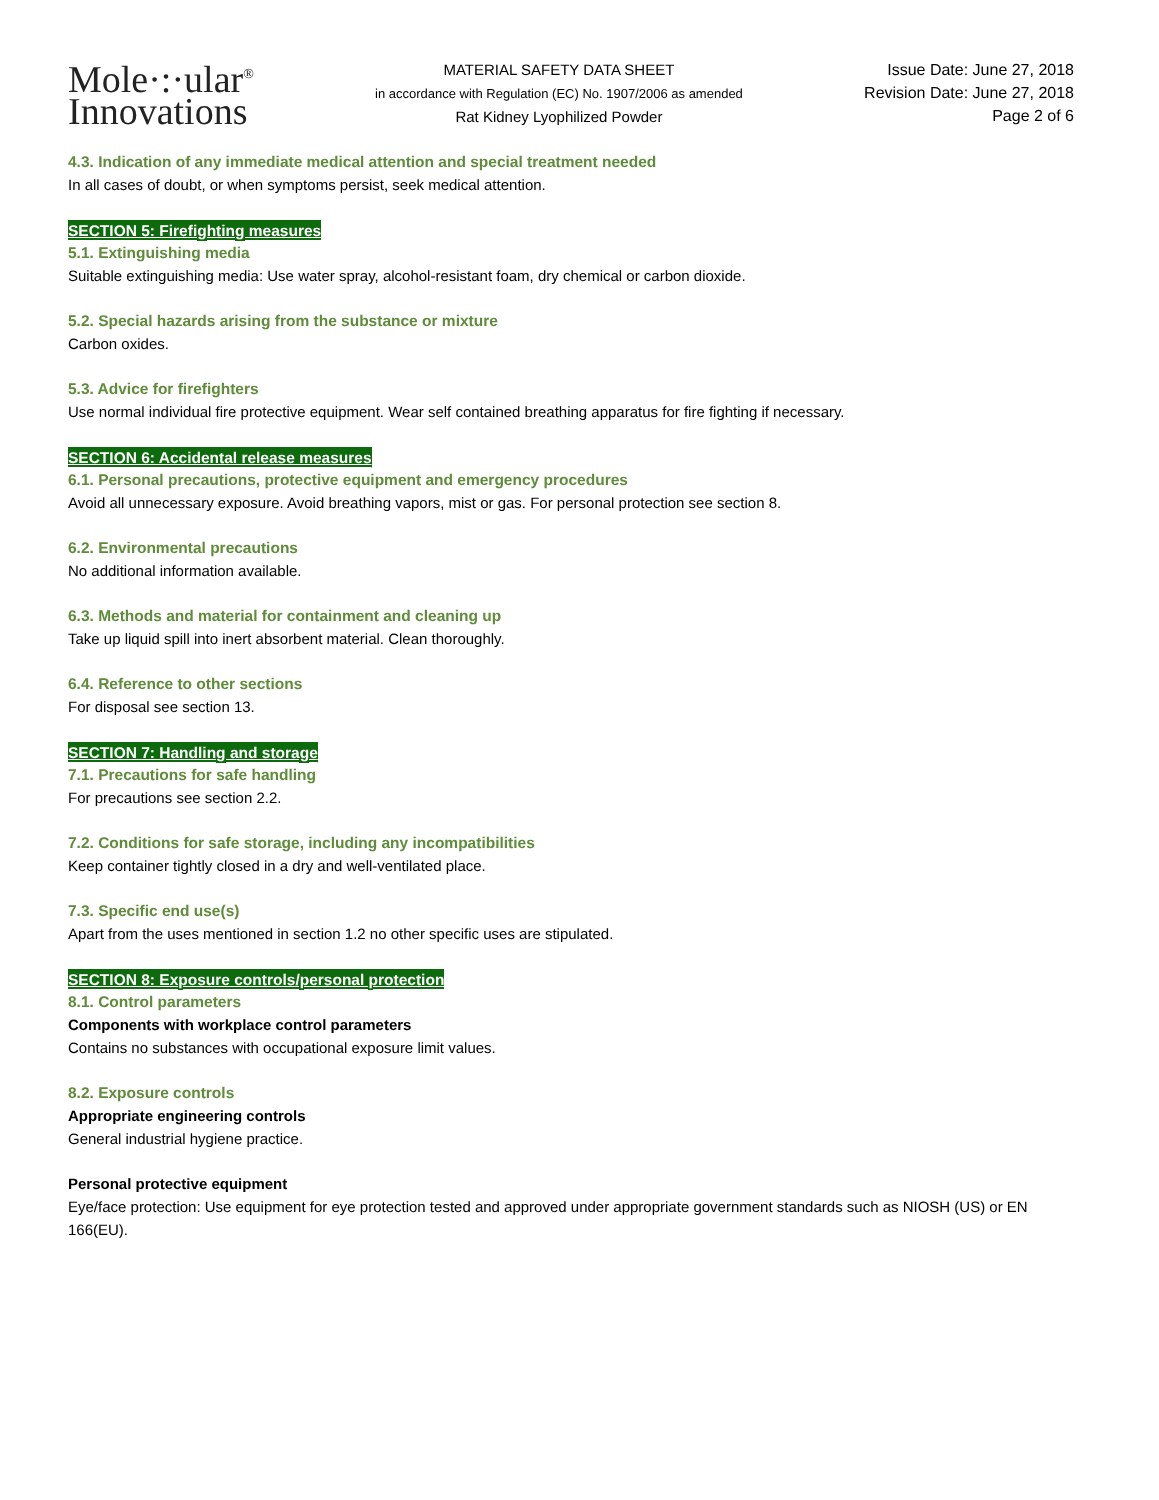Mole·:·ular<sup>®</sup>
Innovations
MATERIAL SAFETY DATA SHEET
in accordance with Regulation (EC) No. 1907/2006 as amended
Rat Kidney Lyophilized Powder
Issue Date: June 27, 2018
Revision Date: June 27, 2018
Page 2 of 6
4.3. Indication of any immediate medical attention and special treatment needed
In all cases of doubt, or when symptoms persist, seek medical attention.
SECTION 5: Firefighting measures
5.1. Extinguishing media
Suitable extinguishing media: Use water spray, alcohol-resistant foam, dry chemical or carbon dioxide.
5.2. Special hazards arising from the substance or mixture
Carbon oxides.
5.3. Advice for firefighters
Use normal individual fire protective equipment. Wear self contained breathing apparatus for fire fighting if necessary.
SECTION 6: Accidental release measures
6.1. Personal precautions, protective equipment and emergency procedures
Avoid all unnecessary exposure. Avoid breathing vapors, mist or gas. For personal protection see section 8.
6.2. Environmental precautions
No additional information available.
6.3. Methods and material for containment and cleaning up
Take up liquid spill into inert absorbent material. Clean thoroughly.
6.4. Reference to other sections
For disposal see section 13.
SECTION 7: Handling and storage
7.1. Precautions for safe handling
For precautions see section 2.2.
7.2. Conditions for safe storage, including any incompatibilities
Keep container tightly closed in a dry and well-ventilated place.
7.3. Specific end use(s)
Apart from the uses mentioned in section 1.2 no other specific uses are stipulated.
SECTION 8: Exposure controls/personal protection
8.1. Control parameters
Components with workplace control parameters
Contains no substances with occupational exposure limit values.
8.2. Exposure controls
Appropriate engineering controls
General industrial hygiene practice.
Personal protective equipment
Eye/face protection: Use equipment for eye protection tested and approved under appropriate government standards such as NIOSH (US) or EN 166(EU).